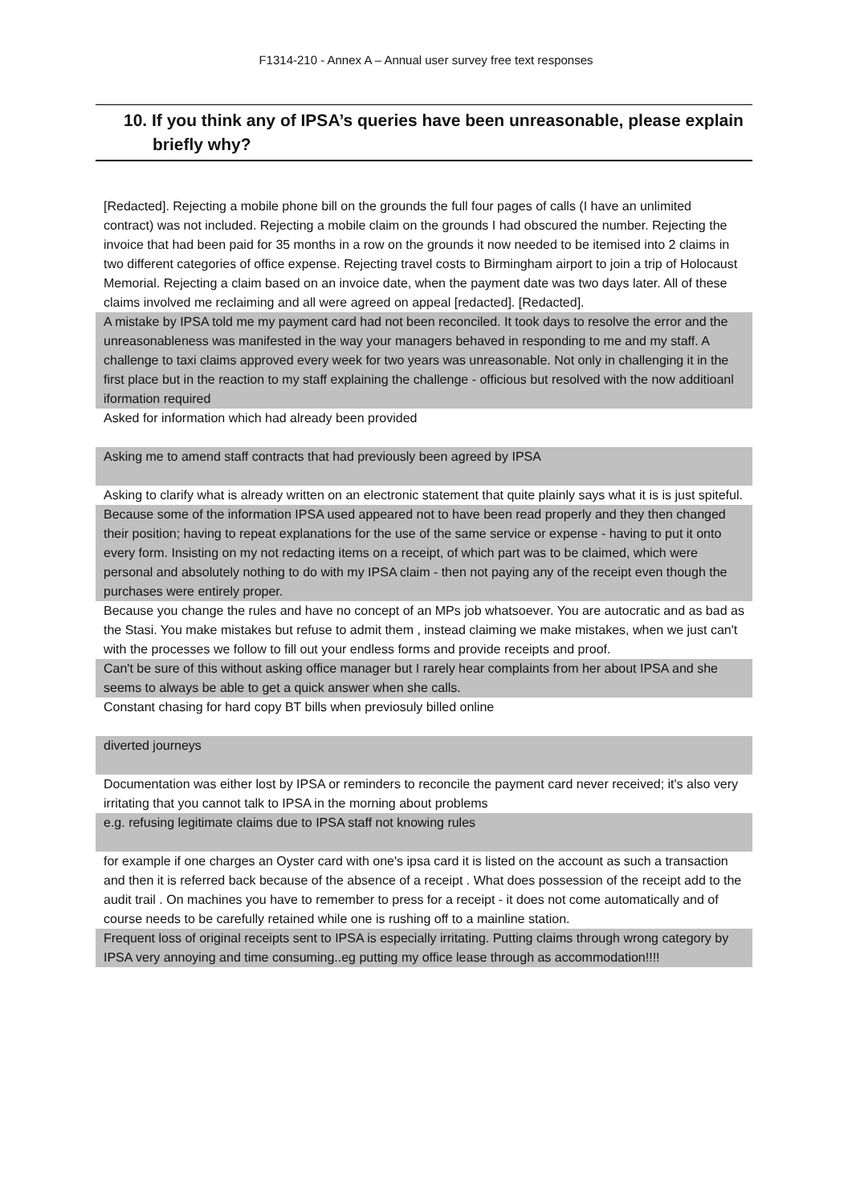F1314-210 - Annex A – Annual user survey free text responses
10. If you think any of IPSA’s queries have been unreasonable, please explain briefly why?
| [Redacted]. Rejecting a mobile phone bill on the grounds the full four pages of calls (I have an unlimited contract) was not included. Rejecting a mobile claim on the grounds I had obscured the number. Rejecting the invoice that had been paid for 35 months in a row on the grounds it now needed to be itemised into 2 claims in two different categories of office expense. Rejecting travel costs to Birmingham airport to join a trip of Holocaust Memorial. Rejecting a claim based on an invoice date, when the payment date was two days later. All of these claims involved me reclaiming and all were agreed on appeal [redacted]. [Redacted]. |
| A mistake by IPSA told me my payment card had not been reconciled. It took days to resolve the error and the unreasonableness was manifested in the way your managers behaved in responding to me and my staff. A challenge to taxi claims approved every week for two years was unreasonable. Not only in challenging it in the first place but in the reaction to my staff explaining the challenge - officious but resolved with the now additioanl iformation required |
| Asked for information which had already been provided |
| Asking me to amend staff contracts that had previously been agreed by IPSA |
| Asking to clarify what is already written on an electronic statement that quite plainly says what it is is just spiteful. |
| Because some of the information IPSA used appeared not to have been read properly and they then changed their position; having to repeat explanations for the use of the same service or expense - having to put it onto every form. Insisting on my not redacting items on a receipt, of which part was to be claimed, which were personal and absolutely nothing to do with my IPSA claim - then not paying any of the receipt even though the purchases were entirely proper. |
| Because you change the rules and have no concept of an MPs job whatsoever. You are autocratic and as bad as the Stasi. You make mistakes but refuse to admit them , instead claiming we make mistakes, when we just can't with the processes we follow to fill out your endless forms and provide receipts and proof. |
| Can't be sure of this without asking office manager but I rarely hear complaints from her about IPSA and she seems to always be able to get a quick answer when she calls. |
| Constant chasing for hard copy BT bills when previosuly billed online |
| diverted journeys |
| Documentation was either lost by IPSA or reminders to reconcile the payment card never received; it's also very irritating that you cannot talk to IPSA in the morning about problems |
| e.g. refusing legitimate claims due to IPSA staff not knowing rules |
| for example if one charges an Oyster card with one's ipsa card it is listed on the account as such a transaction and then it is referred back because of the absence of a receipt . What does possession of the receipt add to the audit trail . On machines you have to remember to press for a receipt - it does not come automatically and of course needs to be carefully retained while one is rushing off to a mainline station. |
| Frequent loss of original receipts sent to IPSA is especially irritating. Putting claims through wrong category by IPSA very annoying and time consuming..eg putting my office lease through as accommodation!!!! |